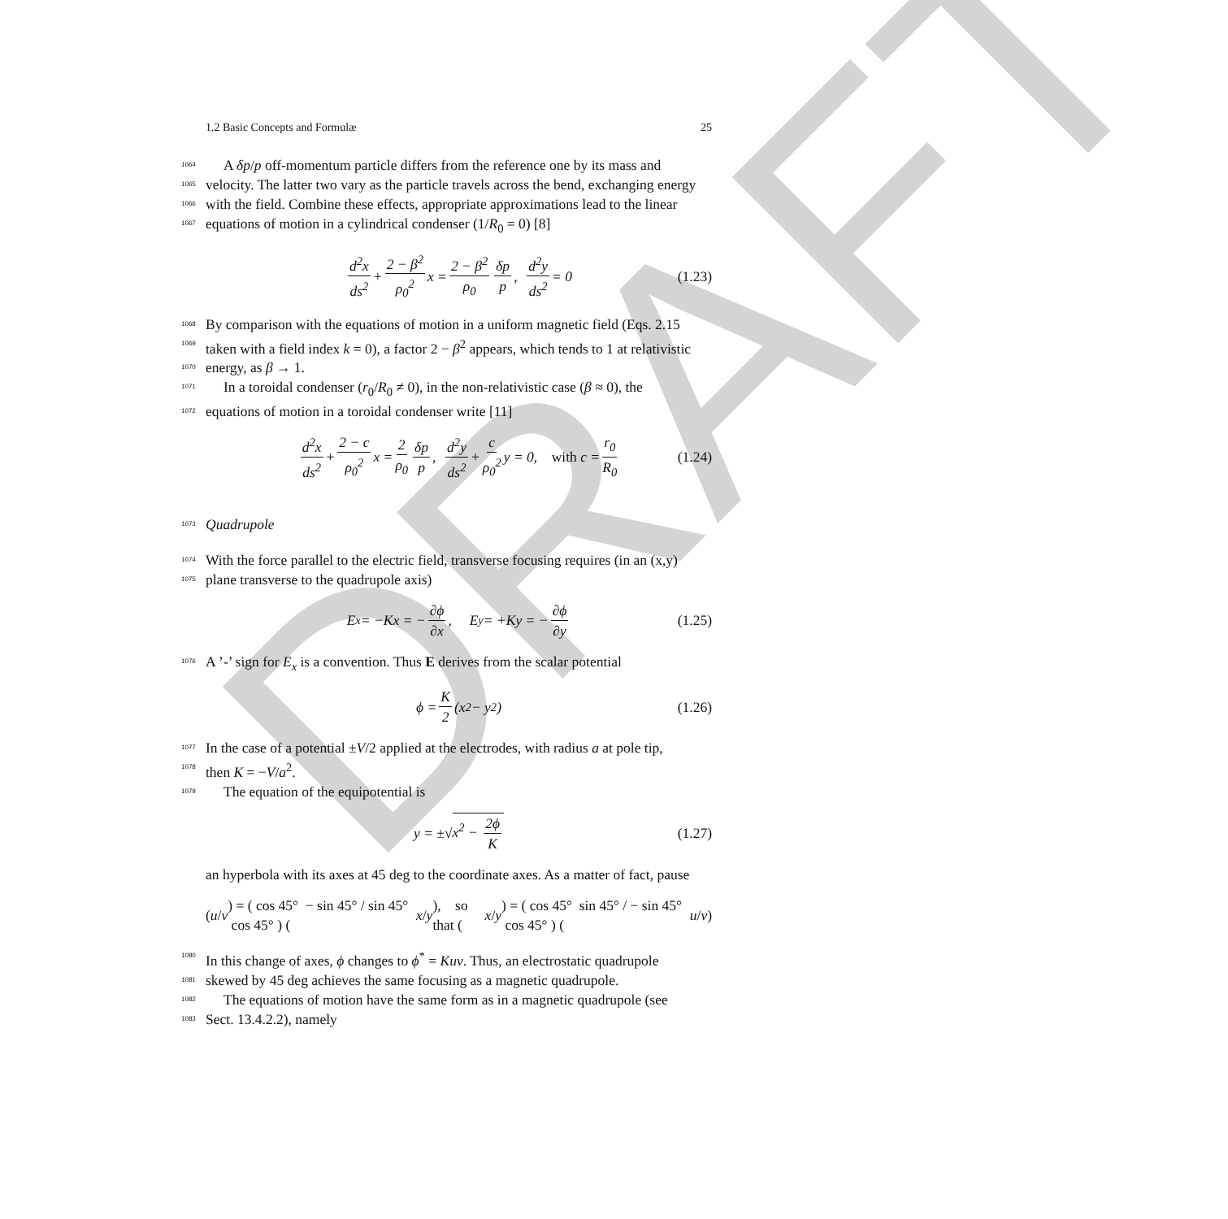DRAFT
1.2 Basic Concepts and Formulæ 25
1064 A δp/p off-momentum particle differs from the reference one by its mass and
1065 velocity. The latter two vary as the particle travels across the bend, exchanging energy
1066 with the field. Combine these effects, appropriate approximations lead to the linear
1067 equations of motion in a cylindrical condenser (1/R<sub>0</sub> = 0) [8]
d<sup>2</sup>x ds<sup>2</sup> + 2 − β<sup>2</sup> ρ<sub>0</sub><sup>2</sup> x = 2 − β<sup>2</sup> ρ<sub>0</sub> δp p, d<sup>2</sup>y ds<sup>2</sup> = 0 (1.23)
1068 By comparison with the equations of motion in a uniform magnetic field (Eqs. 2.15
1069 taken with a field index k = 0), a factor 2 − β<sup>2</sup> appears, which tends to 1 at relativistic
1070 energy, as β → 1.
1071 In a toroidal condenser (r<sub>0</sub>/R<sub>0</sub> ≠ 0), in the non-relativistic case (β ≈ 0), the
1072 equations of motion in a toroidal condenser write [11]
d<sup>2</sup>x ds<sup>2</sup> + 2 − c ρ<sub>0</sub><sup>2</sup> x = 2 ρ<sub>0</sub> δp p, d<sup>2</sup>y ds<sup>2</sup> + c ρ<sub>0</sub><sup>2</sup> y = 0, with c = r<sub>0</sub> R<sub>0</sub> (1.24)
1073 Quadrupole
1074 With the force parallel to the electric field, transverse focusing requires (in an (x,y)
1075 plane transverse to the quadrupole axis)
E<sub>x</sub> = −Kx = − ∂ϕ ∂x, E<sub>y</sub> = +Ky = − ∂ϕ ∂y (1.25)
1076 A ’-’ sign for E<sub>x</sub> is a convention. Thus E derives from the scalar potential
ϕ = K 2 (x<sup>2</sup> − y<sup>2</sup>) (1.26)
1077 In the case of a potential ±V/2 applied at the electrodes, with radius a at pole tip,
1078 then K = −V/a<sup>2</sup>.
1079 The equation of the equipotential is
y = ±√ x<sup>2</sup> − 2ϕ K (1.27)
an hyperbola with its axes at 45 deg to the coordinate axes. As a matter of fact, pause
( u / v ) = ( cos 45° − sin 45° / sin 45° cos 45° ) ( x / y ), so that ( x / y ) = ( cos 45° sin 45° / − sin 45° cos 45° ) ( u / v )
1080 In this change of axes, ϕ changes to ϕ<sup>*</sup> = Kuv. Thus, an electrostatic quadrupole
1081 skewed by 45 deg achieves the same focusing as a magnetic quadrupole.
1082 The equations of motion have the same form as in a magnetic quadrupole (see
1083 Sect. 13.4.2.2), namely